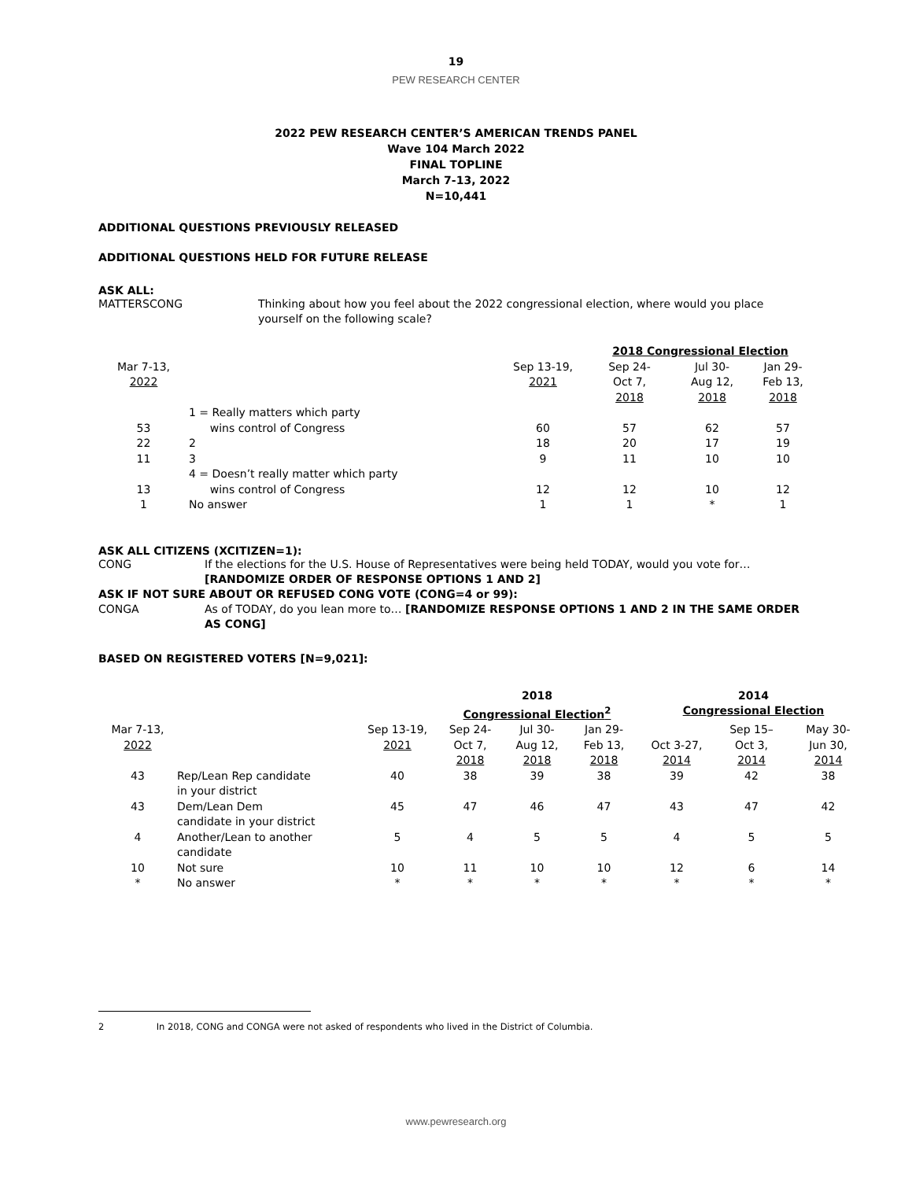19
PEW RESEARCH CENTER
2022 PEW RESEARCH CENTER’S AMERICAN TRENDS PANEL
Wave 104 March 2022
FINAL TOPLINE
March 7-13, 2022
N=10,441
ADDITIONAL QUESTIONS PREVIOUSLY RELEASED
ADDITIONAL QUESTIONS HELD FOR FUTURE RELEASE
ASK ALL:
MATTERSCONG Thinking about how you feel about the 2022 congressional election, where would you place yourself on the following scale?
| | | | 2018 Congressional Election | | |
| --- | --- | --- | --- | --- | --- |
| Mar 7-13, 2022 | | Sep 13-19, 2021 | Sep 24- Oct 7, 2018 | Jul 30- Aug 12, 2018 | Jan 29- Feb 13, 2018 |
| 53 | 1 = Really matters which party wins control of Congress | 60 | 57 | 62 | 57 |
| 22 | 2 | 18 | 20 | 17 | 19 |
| 11 | 3 | 9 | 11 | 10 | 10 |
| 13 | 4 = Doesn’t really matter which party wins control of Congress | 12 | 12 | 10 | 12 |
| 1 | No answer | 1 | 1 | * | 1 |
ASK ALL CITIZENS (XCITIZEN=1):
CONG If the elections for the U.S. House of Representatives were being held TODAY, would you vote for… [RANDOMIZE ORDER OF RESPONSE OPTIONS 1 AND 2]
ASK IF NOT SURE ABOUT OR REFUSED CONG VOTE (CONG=4 or 99):
CONGA As of TODAY, do you lean more to… [RANDOMIZE RESPONSE OPTIONS 1 AND 2 IN THE SAME ORDER AS CONG]
BASED ON REGISTERED VOTERS [N=9,021]:
| | | | 2018 Congressional Election<sup>2</sup> | | | 2014 Congressional Election | | |
| --- | --- | --- | --- | --- | --- | --- | --- | --- |
| Mar 7-13, 2022 | | Sep 13-19, 2021 | Sep 24- Oct 7, 2018 | Jul 30- Aug 12, 2018 | Jan 29- Feb 13, 2018 | Oct 3-27, 2014 | Sep 15– Oct 3, 2014 | May 30- Jun 30, 2014 |
| 43 | Rep/Lean Rep candidate in your district | 40 | 38 | 39 | 38 | 39 | 42 | 38 |
| 43 | Dem/Lean Dem candidate in your district | 45 | 47 | 46 | 47 | 43 | 47 | 42 |
| 4 | Another/Lean to another candidate | 5 | 4 | 5 | 5 | 4 | 5 | 5 |
| 10 | Not sure | 10 | 11 | 10 | 10 | 12 | 6 | 14 |
| * | No answer | * | * | * | * | * | * | * |
2 In 2018, CONG and CONGA were not asked of respondents who lived in the District of Columbia.
www.pewresearch.org